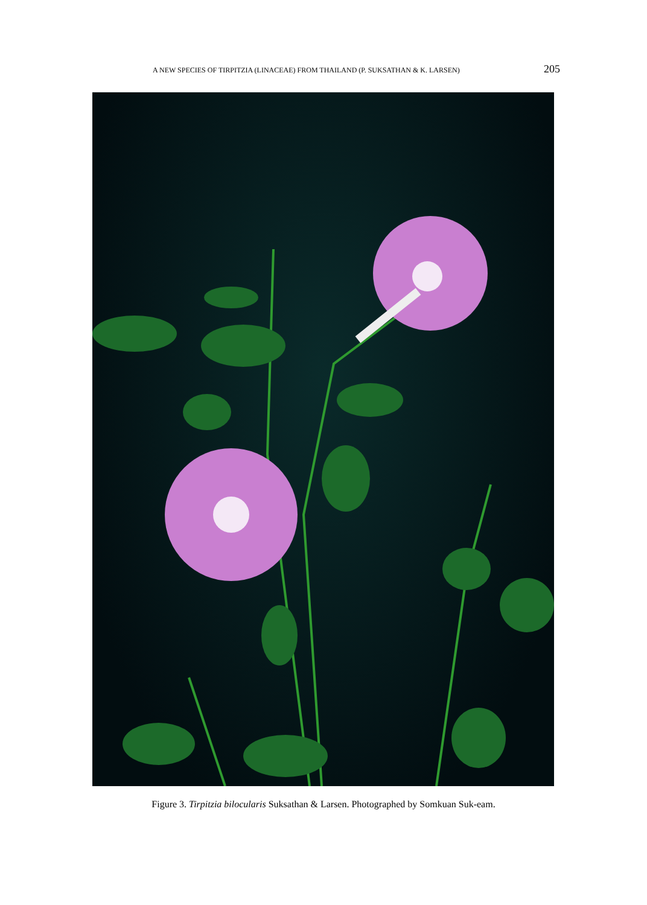A NEW SPECIES OF TIRPITZIA (LINACEAE) FROM THAILAND (P. SUKSATHAN & K. LARSEN) 205
Figure 3. Tirpitzia bilocularis Suksathan & Larsen. Photographed by Somkuan Suk-eam.